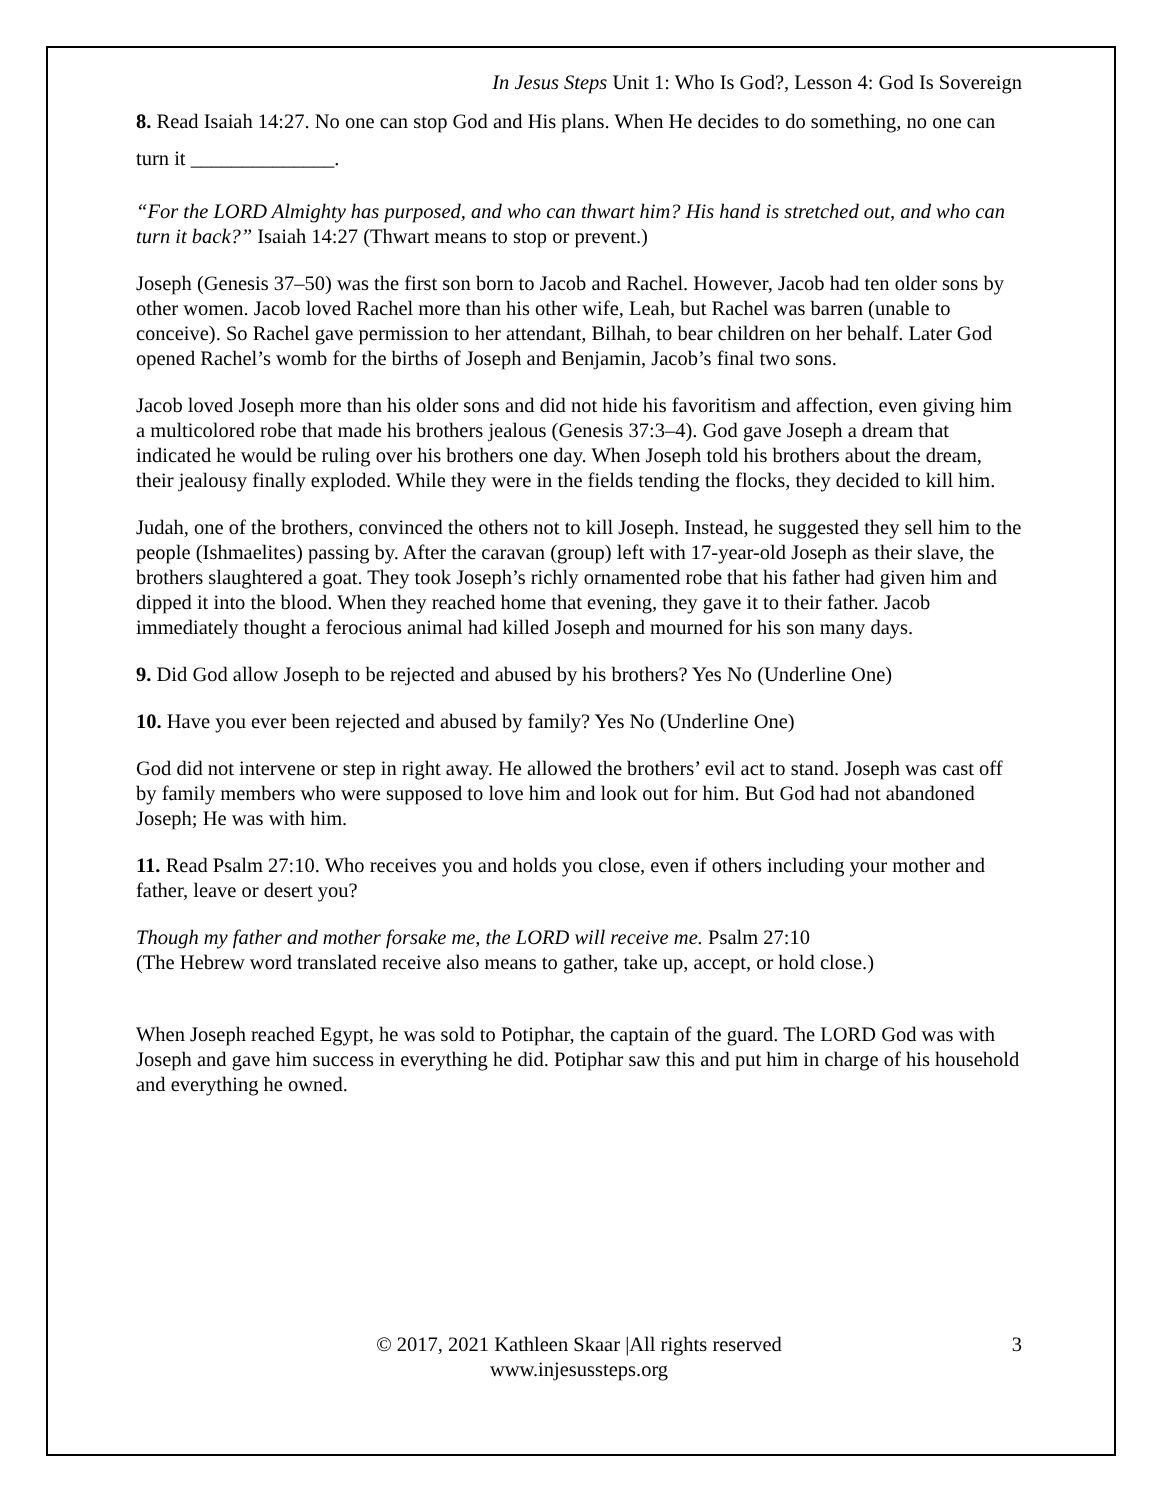In Jesus Steps Unit 1: Who Is God?, Lesson 4: God Is Sovereign
8. Read Isaiah 14:27. No one can stop God and His plans. When He decides to do something, no one can turn it ______________.
“For the LORD Almighty has purposed, and who can thwart him? His hand is stretched out, and who can turn it back?” Isaiah 14:27 (Thwart means to stop or prevent.)
Joseph (Genesis 37–50) was the first son born to Jacob and Rachel. However, Jacob had ten older sons by other women. Jacob loved Rachel more than his other wife, Leah, but Rachel was barren (unable to conceive). So Rachel gave permission to her attendant, Bilhah, to bear children on her behalf. Later God opened Rachel’s womb for the births of Joseph and Benjamin, Jacob’s final two sons.
Jacob loved Joseph more than his older sons and did not hide his favoritism and affection, even giving him a multicolored robe that made his brothers jealous (Genesis 37:3–4). God gave Joseph a dream that indicated he would be ruling over his brothers one day. When Joseph told his brothers about the dream, their jealousy finally exploded. While they were in the fields tending the flocks, they decided to kill him.
Judah, one of the brothers, convinced the others not to kill Joseph. Instead, he suggested they sell him to the people (Ishmaelites) passing by. After the caravan (group) left with 17-year-old Joseph as their slave, the brothers slaughtered a goat. They took Joseph’s richly ornamented robe that his father had given him and dipped it into the blood. When they reached home that evening, they gave it to their father. Jacob immediately thought a ferocious animal had killed Joseph and mourned for his son many days.
9. Did God allow Joseph to be rejected and abused by his brothers? Yes No (Underline One)
10. Have you ever been rejected and abused by family? Yes No (Underline One)
God did not intervene or step in right away. He allowed the brothers’ evil act to stand. Joseph was cast off by family members who were supposed to love him and look out for him. But God had not abandoned Joseph; He was with him.
11. Read Psalm 27:10. Who receives you and holds you close, even if others including your mother and father, leave or desert you?
Though my father and mother forsake me, the LORD will receive me. Psalm 27:10
(The Hebrew word translated receive also means to gather, take up, accept, or hold close.)
When Joseph reached Egypt, he was sold to Potiphar, the captain of the guard. The LORD God was with Joseph and gave him success in everything he did. Potiphar saw this and put him in charge of his household and everything he owned.
© 2017, 2021 Kathleen Skaar |All rights reserved
www.injesussteps.org
3